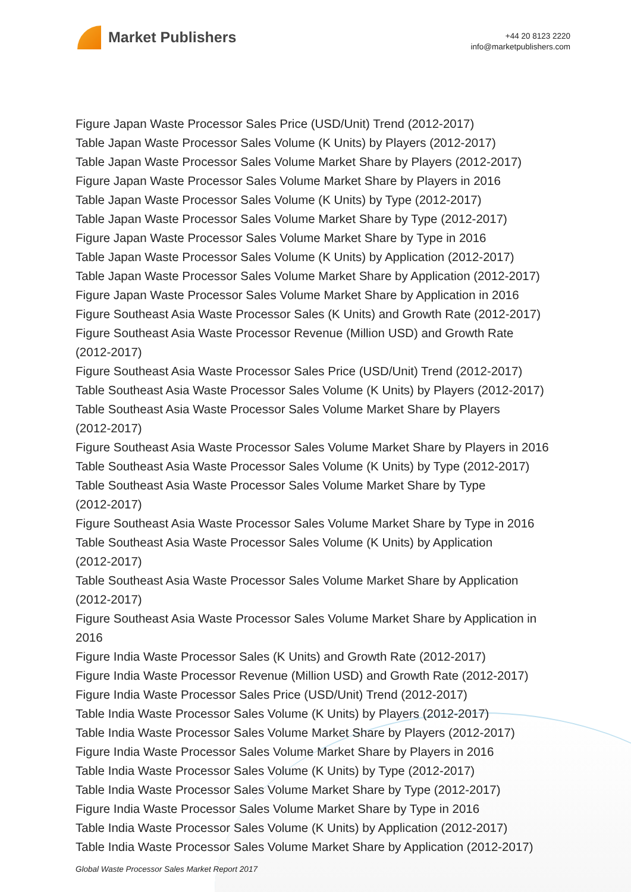Market Publishers
+44 20 8123 2220
info@marketpublishers.com
Figure Japan Waste Processor Sales Price (USD/Unit) Trend (2012-2017)
Table Japan Waste Processor Sales Volume (K Units) by Players (2012-2017)
Table Japan Waste Processor Sales Volume Market Share by Players (2012-2017)
Figure Japan Waste Processor Sales Volume Market Share by Players in 2016
Table Japan Waste Processor Sales Volume (K Units) by Type (2012-2017)
Table Japan Waste Processor Sales Volume Market Share by Type (2012-2017)
Figure Japan Waste Processor Sales Volume Market Share by Type in 2016
Table Japan Waste Processor Sales Volume (K Units) by Application (2012-2017)
Table Japan Waste Processor Sales Volume Market Share by Application (2012-2017)
Figure Japan Waste Processor Sales Volume Market Share by Application in 2016
Figure Southeast Asia Waste Processor Sales (K Units) and Growth Rate (2012-2017)
Figure Southeast Asia Waste Processor Revenue (Million USD) and Growth Rate
(2012-2017)
Figure Southeast Asia Waste Processor Sales Price (USD/Unit) Trend (2012-2017)
Table Southeast Asia Waste Processor Sales Volume (K Units) by Players (2012-2017)
Table Southeast Asia Waste Processor Sales Volume Market Share by Players
(2012-2017)
Figure Southeast Asia Waste Processor Sales Volume Market Share by Players in 2016
Table Southeast Asia Waste Processor Sales Volume (K Units) by Type (2012-2017)
Table Southeast Asia Waste Processor Sales Volume Market Share by Type
(2012-2017)
Figure Southeast Asia Waste Processor Sales Volume Market Share by Type in 2016
Table Southeast Asia Waste Processor Sales Volume (K Units) by Application
(2012-2017)
Table Southeast Asia Waste Processor Sales Volume Market Share by Application
(2012-2017)
Figure Southeast Asia Waste Processor Sales Volume Market Share by Application in
2016
Figure India Waste Processor Sales (K Units) and Growth Rate (2012-2017)
Figure India Waste Processor Revenue (Million USD) and Growth Rate (2012-2017)
Figure India Waste Processor Sales Price (USD/Unit) Trend (2012-2017)
Table India Waste Processor Sales Volume (K Units) by Players (2012-2017)
Table India Waste Processor Sales Volume Market Share by Players (2012-2017)
Figure India Waste Processor Sales Volume Market Share by Players in 2016
Table India Waste Processor Sales Volume (K Units) by Type (2012-2017)
Table India Waste Processor Sales Volume Market Share by Type (2012-2017)
Figure India Waste Processor Sales Volume Market Share by Type in 2016
Table India Waste Processor Sales Volume (K Units) by Application (2012-2017)
Table India Waste Processor Sales Volume Market Share by Application (2012-2017)
Global Waste Processor Sales Market Report 2017